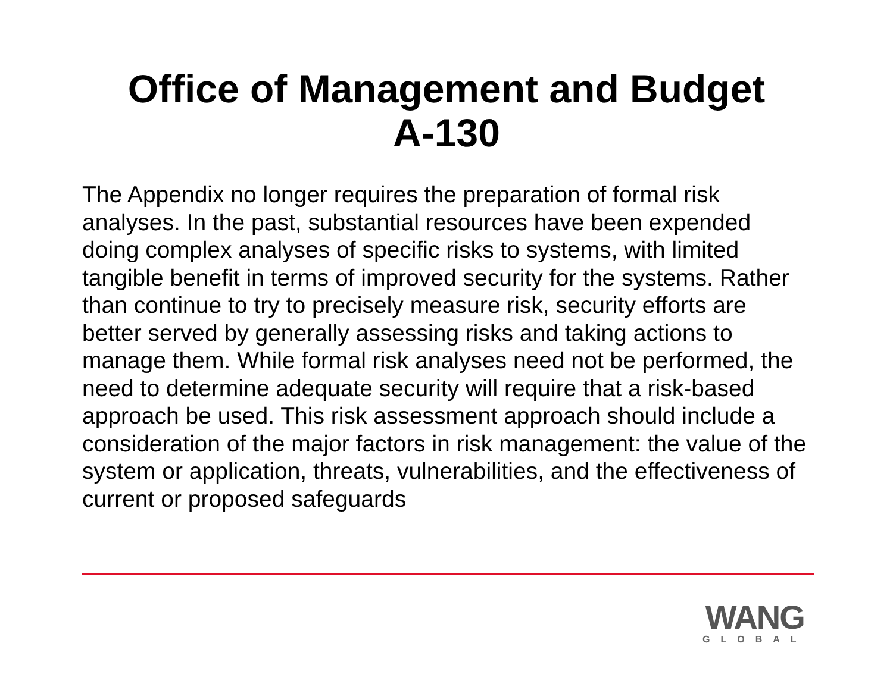Office of Management and Budget
A-130
The Appendix no longer requires the preparation of formal risk analyses. In the past, substantial resources have been expended doing complex analyses of specific risks to systems, with limited tangible benefit in terms of improved security for the systems. Rather than continue to try to precisely measure risk, security efforts are better served by generally assessing risks and taking actions to manage them. While formal risk analyses need not be performed, the need to determine adequate security will require that a risk-based approach be used. This risk assessment approach should include a consideration of the major factors in risk management: the value of the system or application, threats, vulnerabilities, and the effectiveness of current or proposed safeguards
WANG
GLOBAL